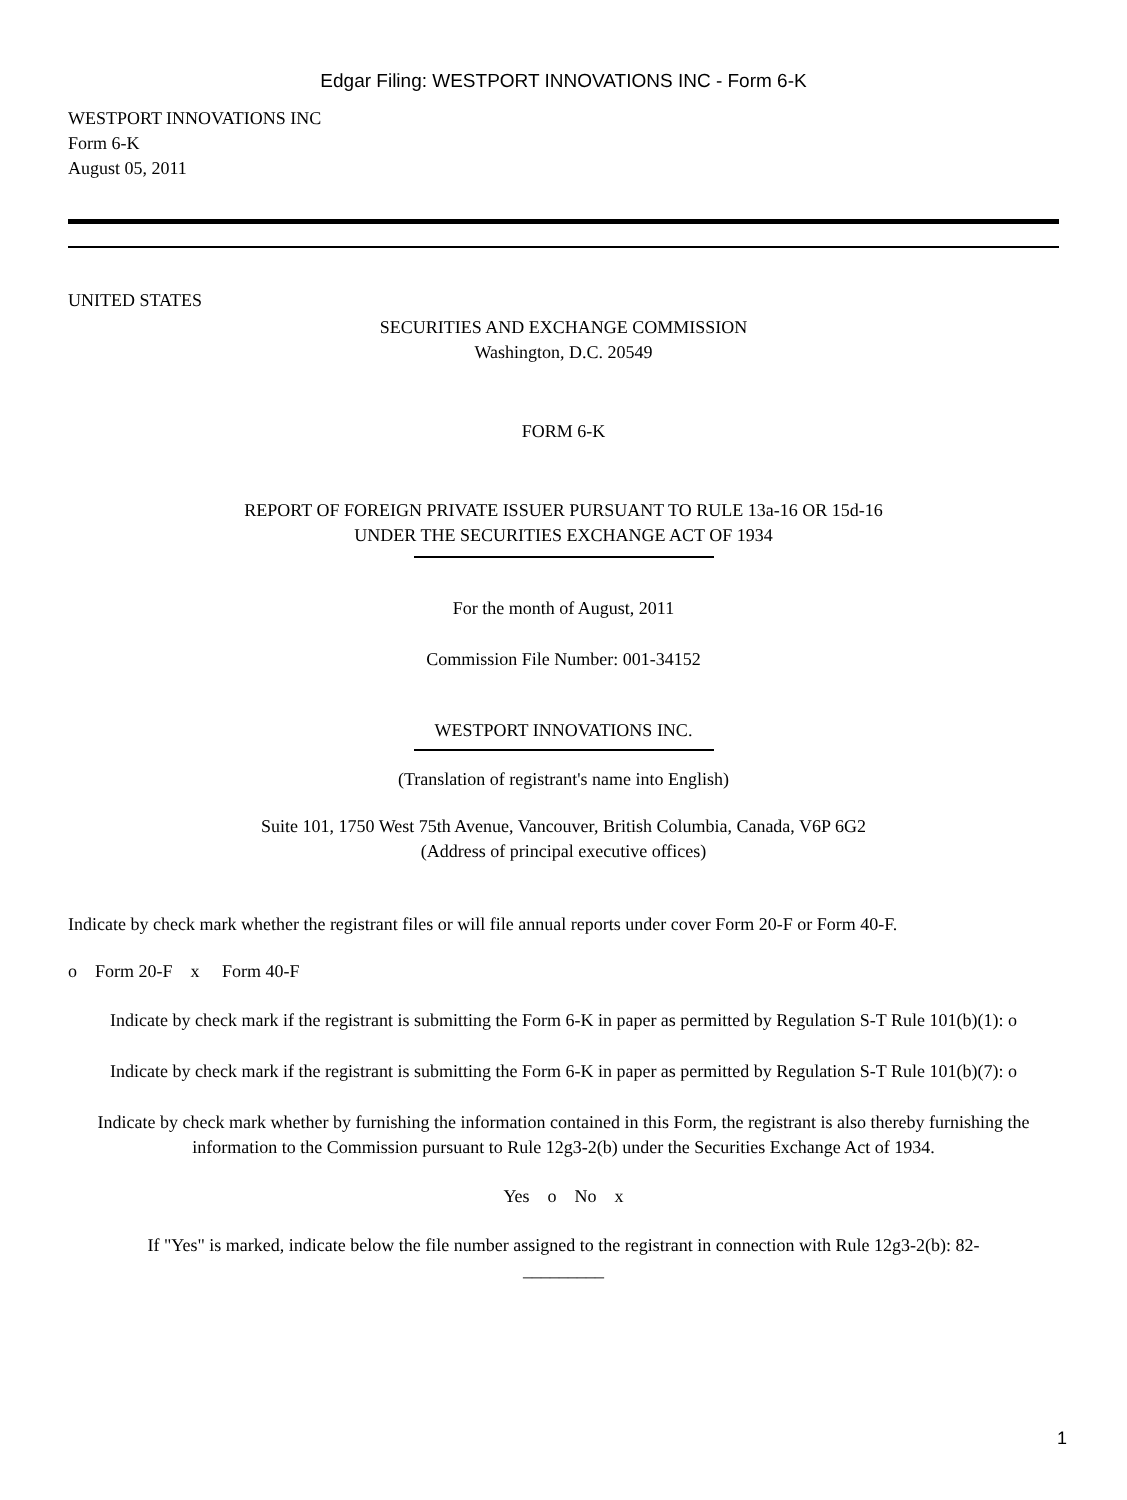Edgar Filing: WESTPORT INNOVATIONS INC - Form 6-K
WESTPORT INNOVATIONS INC
Form 6-K
August 05, 2011
UNITED STATES
SECURITIES AND EXCHANGE COMMISSION
Washington, D.C. 20549
FORM 6-K
REPORT OF FOREIGN PRIVATE ISSUER PURSUANT TO RULE 13a-16 OR 15d-16
UNDER THE SECURITIES EXCHANGE ACT OF 1934
For the month of August, 2011
Commission File Number: 001-34152
WESTPORT INNOVATIONS INC.
(Translation of registrant's name into English)
Suite 101, 1750 West 75th Avenue, Vancouver, British Columbia, Canada, V6P 6G2
(Address of principal executive offices)
Indicate by check mark whether the registrant files or will file annual reports under cover Form 20-F or Form 40-F.
o Form 20-F x Form 40-F
Indicate by check mark if the registrant is submitting the Form 6-K in paper as permitted by Regulation S-T Rule 101(b)(1): o
Indicate by check mark if the registrant is submitting the Form 6-K in paper as permitted by Regulation S-T Rule 101(b)(7): o
Indicate by check mark whether by furnishing the information contained in this Form, the registrant is also thereby furnishing the information to the Commission pursuant to Rule 12g3-2(b) under the Securities Exchange Act of 1934.
Yes o No x
If "Yes" is marked, indicate below the file number assigned to the registrant in connection with Rule 12g3-2(b): 82-
_________
1